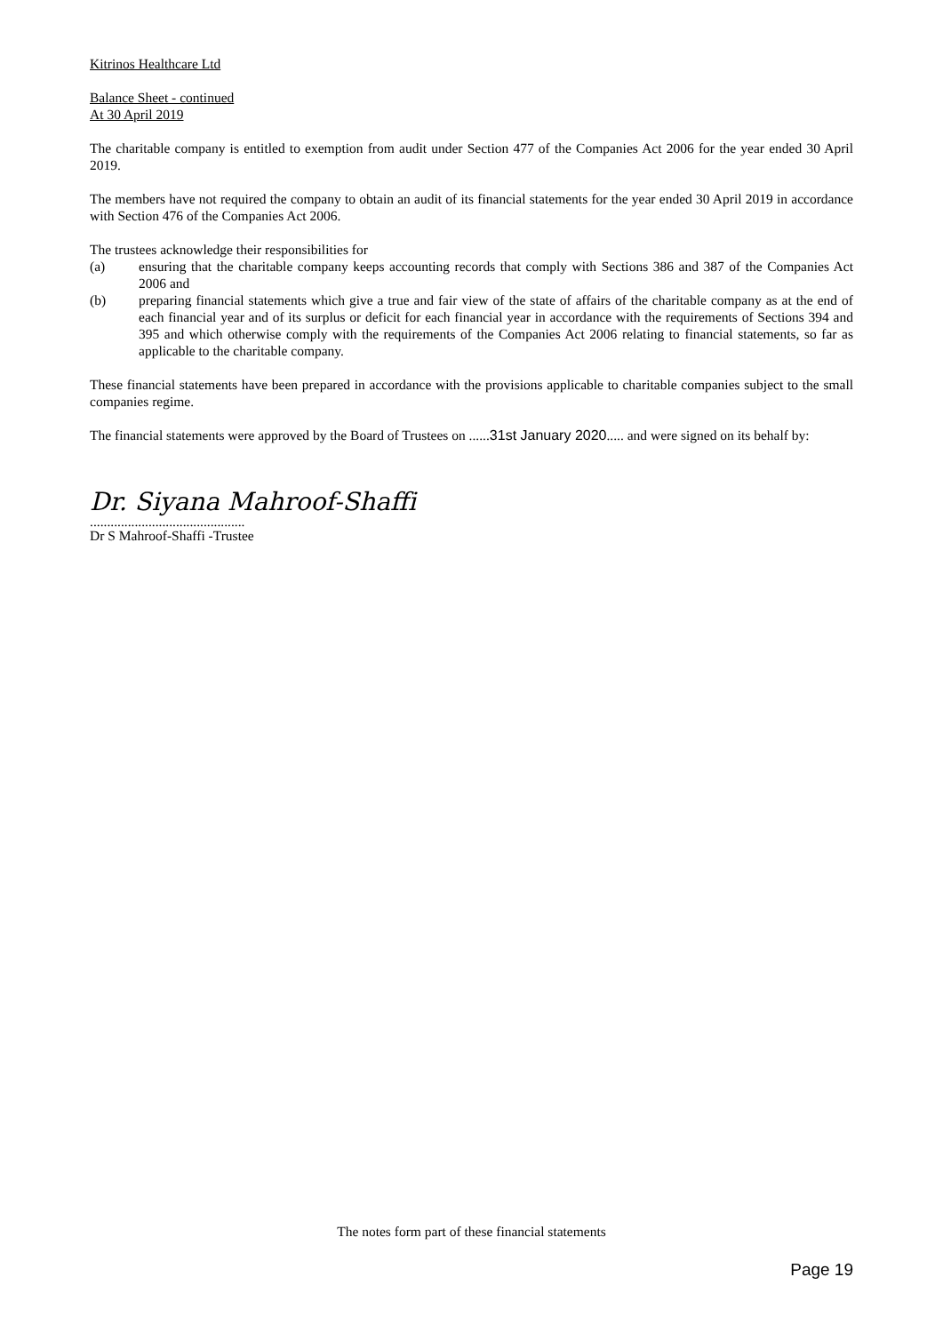Kitrinos Healthcare Ltd
Balance Sheet - continued
At 30 April 2019
The charitable company is entitled to exemption from audit under Section 477 of the Companies Act 2006 for the year ended 30 April 2019.
The members have not required the company to obtain an audit of its financial statements for the year ended 30 April 2019 in accordance with Section 476 of the Companies Act 2006.
The trustees acknowledge their responsibilities for
(a) ensuring that the charitable company keeps accounting records that comply with Sections 386 and 387 of the Companies Act 2006 and
(b) preparing financial statements which give a true and fair view of the state of affairs of the charitable company as at the end of each financial year and of its surplus or deficit for each financial year in accordance with the requirements of Sections 394 and 395 and which otherwise comply with the requirements of the Companies Act 2006 relating to financial statements, so far as applicable to the charitable company.
These financial statements have been prepared in accordance with the provisions applicable to charitable companies subject to the small companies regime.
The financial statements were approved by the Board of Trustees on ......31st January 2020..... and were signed on its behalf by:
Dr. Siyana Mahroof-Shaffi
.............................................
Dr S Mahroof-Shaffi -Trustee
The notes form part of these financial statements
Page 19